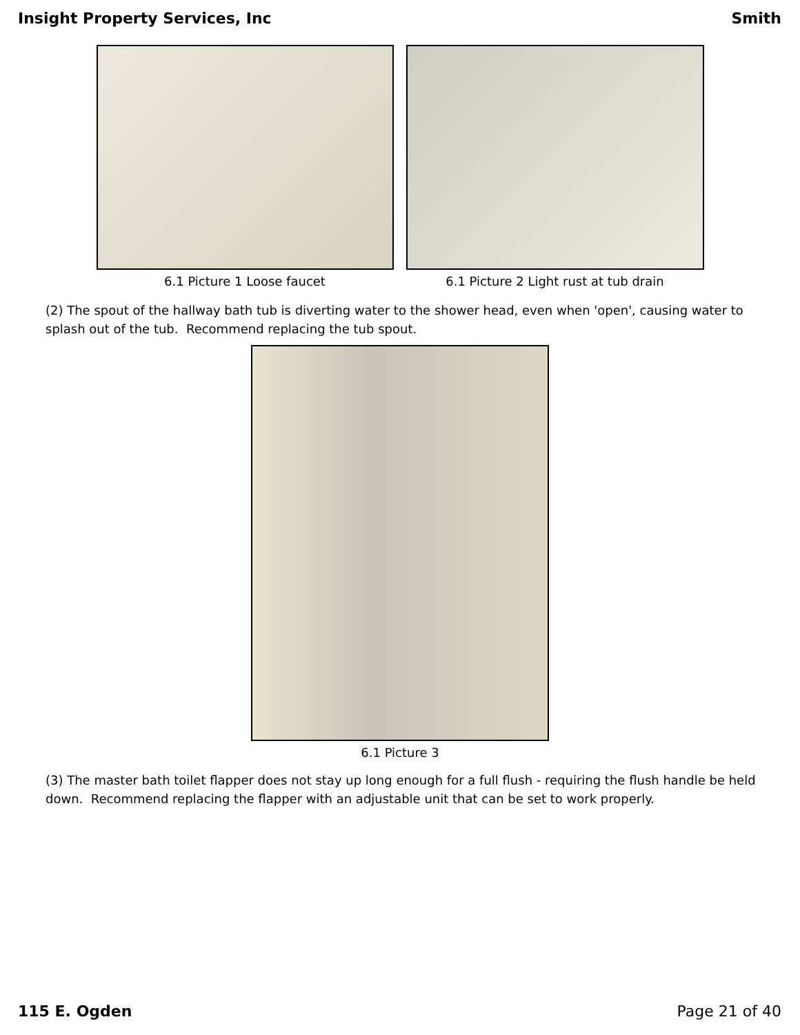Insight Property Services, Inc Smith
6.1 Picture 1 Loose faucet 6.1 Picture 2 Light rust at tub drain
(2) The spout of the hallway bath tub is diverting water to the shower head, even when 'open', causing water to splash out of the tub. Recommend replacing the tub spout.
6.1 Picture 3
(3) The master bath toilet flapper does not stay up long enough for a full flush - requiring the flush handle be held down. Recommend replacing the flapper with an adjustable unit that can be set to work properly.
115 E. Ogden Page 21 of 40